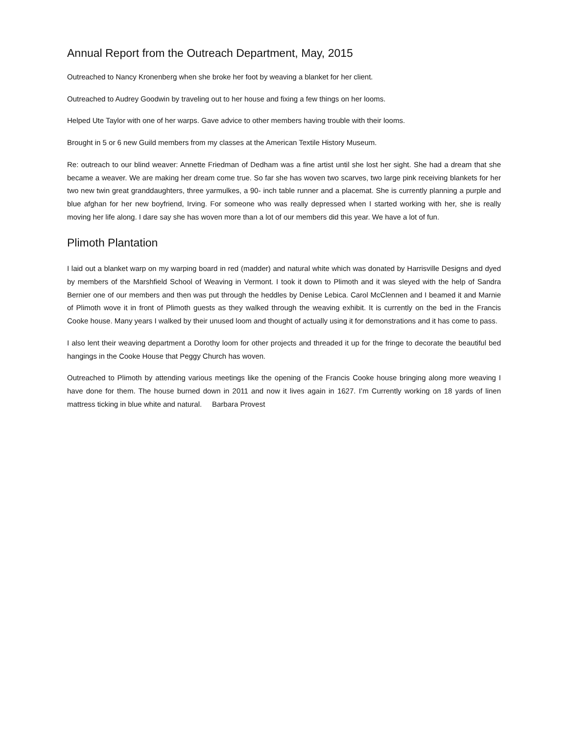Annual Report from the Outreach Department, May, 2015
Outreached to Nancy Kronenberg when she broke her foot by weaving a blanket for her client.
Outreached to Audrey Goodwin by traveling out to her house and fixing a few things on her looms.
Helped Ute Taylor with one of her warps. Gave advice to other members having trouble with their looms.
Brought in 5 or 6 new Guild members from my classes at the American Textile History Museum.
Re: outreach to our blind weaver: Annette Friedman of Dedham was a fine artist until she lost her sight. She had a dream that she became a weaver. We are making her dream come true. So far she has woven two scarves, two large pink receiving blankets for her two new twin great granddaughters, three yarmulkes, a 90- inch table runner and a placemat. She is currently planning a purple and blue afghan for her new boyfriend, Irving. For someone who was really depressed when I started working with her, she is really moving her life along. I dare say she has woven more than a lot of our members did this year. We have a lot of fun.
Plimoth Plantation
I laid out a blanket warp on my warping board in red (madder) and natural white which was donated by Harrisville Designs and dyed by members of the Marshfield School of Weaving in Vermont. I took it down to Plimoth and it was sleyed with the help of Sandra Bernier one of our members and then was put through the heddles by Denise Lebica. Carol McClennen and I beamed it and Marnie of Plimoth wove it in front of Plimoth guests as they walked through the weaving exhibit. It is currently on the bed in the Francis Cooke house. Many years I walked by their unused loom and thought of actually using it for demonstrations and it has come to pass.
I also lent their weaving department a Dorothy loom for other projects and threaded it up for the fringe to decorate the beautiful bed hangings in the Cooke House that Peggy Church has woven.
Outreached to Plimoth by attending various meetings like the opening of the Francis Cooke house bringing along more weaving I have done for them. The house burned down in 2011 and now it lives again in 1627. I’m Currently working on 18 yards of linen mattress ticking in blue white and natural. Barbara Provest